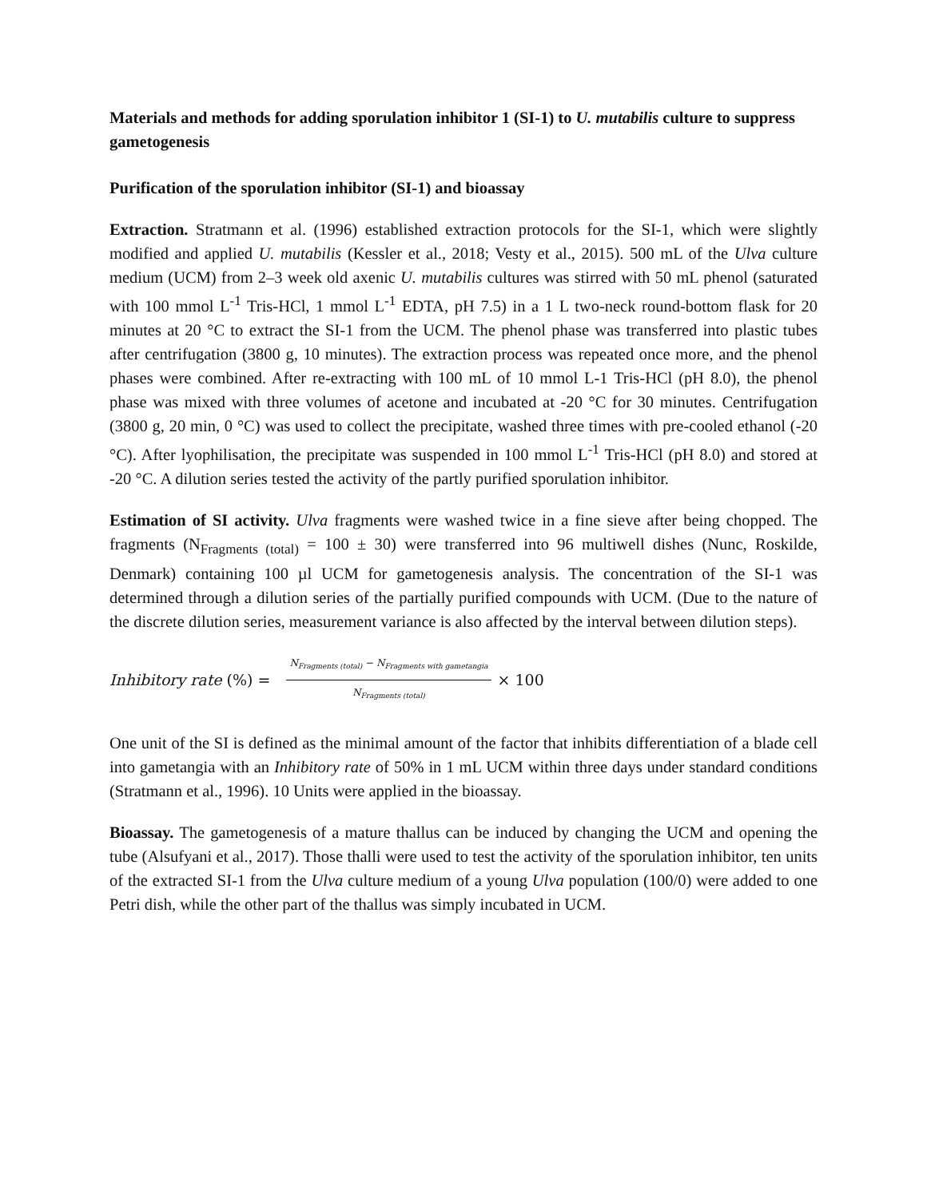Materials and methods for adding sporulation inhibitor 1 (SI-1) to U. mutabilis culture to suppress gametogenesis
Purification of the sporulation inhibitor (SI-1) and bioassay
Extraction. Stratmann et al. (1996) established extraction protocols for the SI-1, which were slightly modified and applied U. mutabilis (Kessler et al., 2018; Vesty et al., 2015). 500 mL of the Ulva culture medium (UCM) from 2–3 week old axenic U. mutabilis cultures was stirred with 50 mL phenol (saturated with 100 mmol L<sup>-1</sup> Tris-HCl, 1 mmol L<sup>-1</sup> EDTA, pH 7.5) in a 1 L two-neck round-bottom flask for 20 minutes at 20 °C to extract the SI-1 from the UCM. The phenol phase was transferred into plastic tubes after centrifugation (3800 g, 10 minutes). The extraction process was repeated once more, and the phenol phases were combined. After re-extracting with 100 mL of 10 mmol L-1 Tris-HCl (pH 8.0), the phenol phase was mixed with three volumes of acetone and incubated at -20 °C for 30 minutes. Centrifugation (3800 g, 20 min, 0 °C) was used to collect the precipitate, washed three times with pre-cooled ethanol (-20 °C). After lyophilisation, the precipitate was suspended in 100 mmol L<sup>-1</sup> Tris-HCl (pH 8.0) and stored at -20 °C. A dilution series tested the activity of the partly purified sporulation inhibitor.
Estimation of SI activity. Ulva fragments were washed twice in a fine sieve after being chopped. The fragments (N<sub>Fragments (total)</sub> = 100 ± 30) were transferred into 96 multiwell dishes (Nunc, Roskilde, Denmark) containing 100 µl UCM for gametogenesis analysis. The concentration of the SI-1 was determined through a dilution series of the partially purified compounds with UCM. (Due to the nature of the discrete dilution series, measurement variance is also affected by the interval between dilution steps).
Inhibitory rate (%) = N<sub>Fragments (total)</sub> − N<sub>Fragments with gametangia</sub> N<sub>Fragments (total)</sub> × 100
One unit of the SI is defined as the minimal amount of the factor that inhibits differentiation of a blade cell into gametangia with an Inhibitory rate of 50% in 1 mL UCM within three days under standard conditions (Stratmann et al., 1996). 10 Units were applied in the bioassay.
Bioassay. The gametogenesis of a mature thallus can be induced by changing the UCM and opening the tube (Alsufyani et al., 2017). Those thalli were used to test the activity of the sporulation inhibitor, ten units of the extracted SI-1 from the Ulva culture medium of a young Ulva population (100/0) were added to one Petri dish, while the other part of the thallus was simply incubated in UCM.